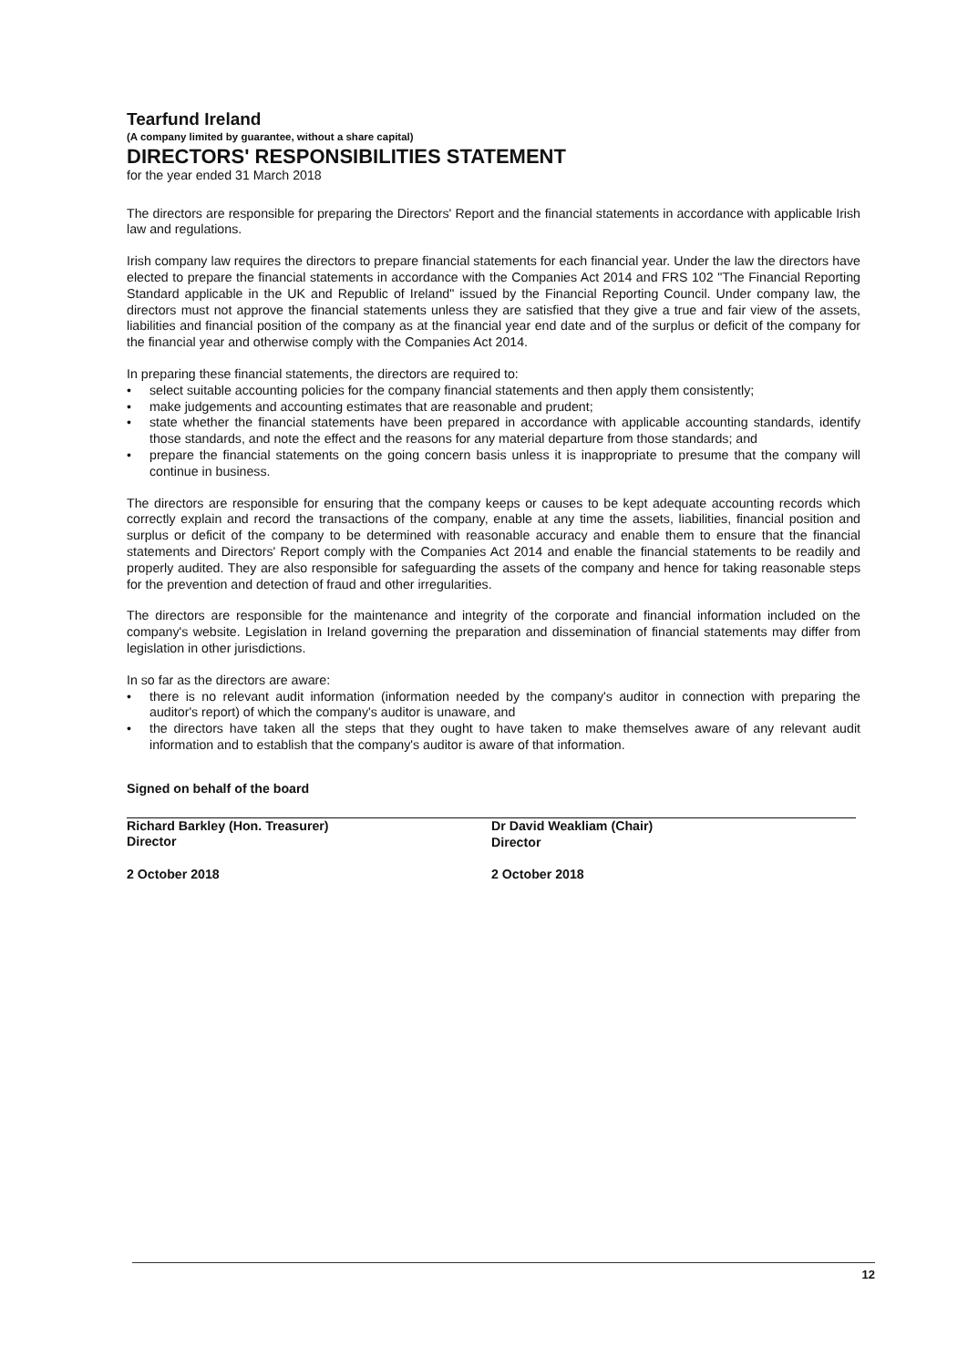Tearfund Ireland
(A company limited by guarantee, without a share capital)
DIRECTORS' RESPONSIBILITIES STATEMENT
for the year ended 31 March 2018
The directors are responsible for preparing the Directors' Report and the financial statements in accordance with applicable Irish law and regulations.
Irish company law requires the directors to prepare financial statements for each financial year. Under the law the directors have elected to prepare the financial statements in accordance with the Companies Act 2014 and FRS 102 "The Financial Reporting Standard applicable in the UK and Republic of Ireland" issued by the Financial Reporting Council. Under company law, the directors must not approve the financial statements unless they are satisfied that they give a true and fair view of the assets, liabilities and financial position of the company as at the financial year end date and of the surplus or deficit of the company for the financial year and otherwise comply with the Companies Act 2014.
In preparing these financial statements, the directors are required to:
• select suitable accounting policies for the company financial statements and then apply them consistently;
• make judgements and accounting estimates that are reasonable and prudent;
• state whether the financial statements have been prepared in accordance with applicable accounting standards, identify those standards, and note the effect and the reasons for any material departure from those standards; and
• prepare the financial statements on the going concern basis unless it is inappropriate to presume that the company will continue in business.
The directors are responsible for ensuring that the company keeps or causes to be kept adequate accounting records which correctly explain and record the transactions of the company, enable at any time the assets, liabilities, financial position and surplus or deficit of the company to be determined with reasonable accuracy and enable them to ensure that the financial statements and Directors' Report comply with the Companies Act 2014 and enable the financial statements to be readily and properly audited. They are also responsible for safeguarding the assets of the company and hence for taking reasonable steps for the prevention and detection of fraud and other irregularities.
The directors are responsible for the maintenance and integrity of the corporate and financial information included on the company's website. Legislation in Ireland governing the preparation and dissemination of financial statements may differ from legislation in other jurisdictions.
In so far as the directors are aware:
• there is no relevant audit information (information needed by the company's auditor in connection with preparing the auditor's report) of which the company's auditor is unaware, and
• the directors have taken all the steps that they ought to have taken to make themselves aware of any relevant audit information and to establish that the company's auditor is aware of that information.
Signed on behalf of the board
Richard Barkley (Hon. Treasurer)
Director
2 October 2018
Dr David Weakliam (Chair)
Director
2 October 2018
12